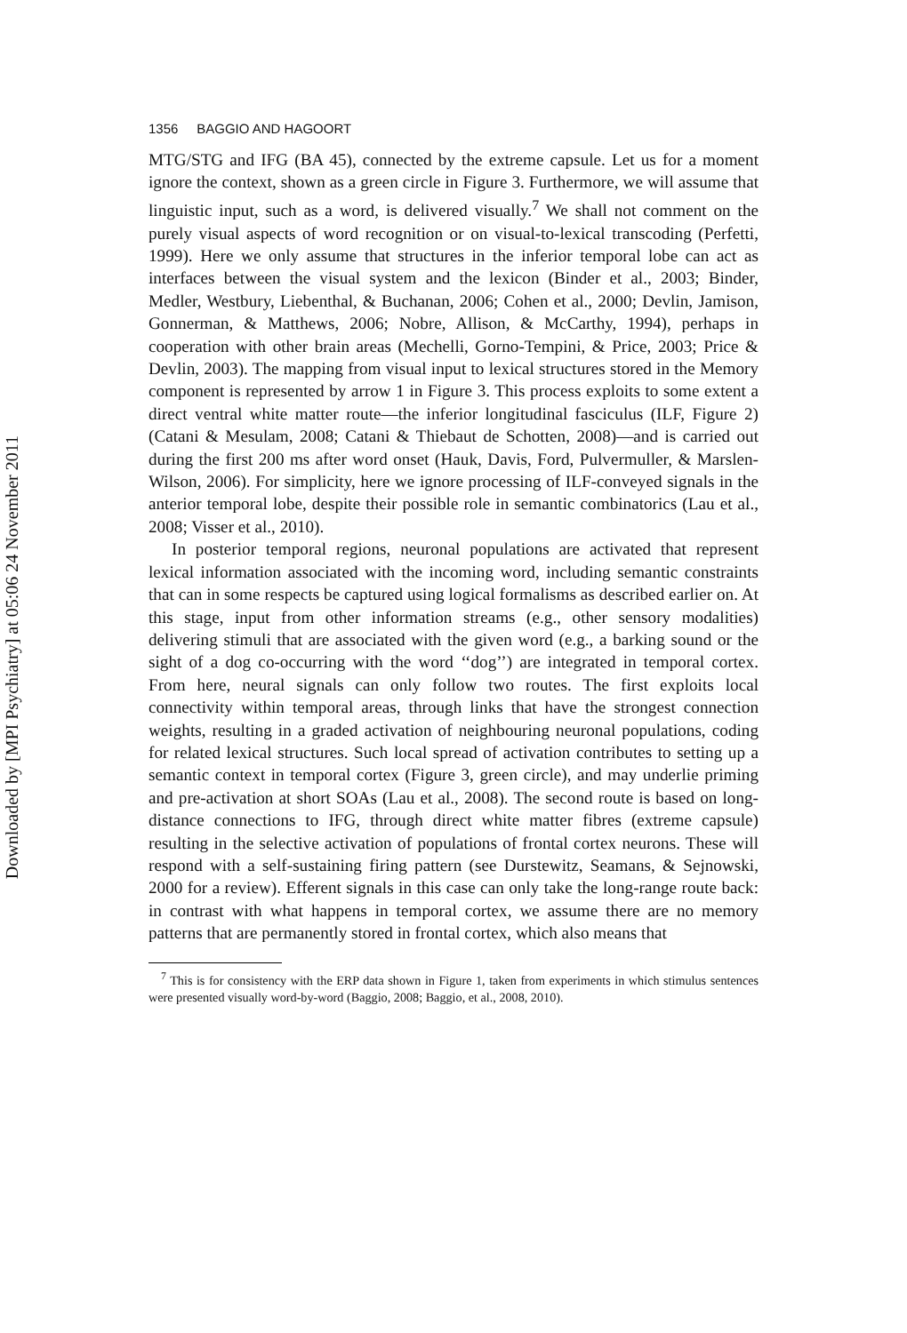Downloaded by [MPI Psychiatry] at 05:06 24 November 2011
1356 BAGGIO AND HAGOORT
MTG/STG and IFG (BA 45), connected by the extreme capsule. Let us for a moment ignore the context, shown as a green circle in Figure 3. Furthermore, we will assume that linguistic input, such as a word, is delivered visually.<sup>7</sup> We shall not comment on the purely visual aspects of word recognition or on visual-to-lexical transcoding (Perfetti, 1999). Here we only assume that structures in the inferior temporal lobe can act as interfaces between the visual system and the lexicon (Binder et al., 2003; Binder, Medler, Westbury, Liebenthal, & Buchanan, 2006; Cohen et al., 2000; Devlin, Jamison, Gonnerman, & Matthews, 2006; Nobre, Allison, & McCarthy, 1994), perhaps in cooperation with other brain areas (Mechelli, Gorno-Tempini, & Price, 2003; Price & Devlin, 2003). The mapping from visual input to lexical structures stored in the Memory component is represented by arrow 1 in Figure 3. This process exploits to some extent a direct ventral white matter route—the inferior longitudinal fasciculus (ILF, Figure 2) (Catani & Mesulam, 2008; Catani & Thiebaut de Schotten, 2008)—and is carried out during the first 200 ms after word onset (Hauk, Davis, Ford, Pulvermuller, & Marslen-Wilson, 2006). For simplicity, here we ignore processing of ILF-conveyed signals in the anterior temporal lobe, despite their possible role in semantic combinatorics (Lau et al., 2008; Visser et al., 2010).
In posterior temporal regions, neuronal populations are activated that represent lexical information associated with the incoming word, including semantic constraints that can in some respects be captured using logical formalisms as described earlier on. At this stage, input from other information streams (e.g., other sensory modalities) delivering stimuli that are associated with the given word (e.g., a barking sound or the sight of a dog co-occurring with the word ‘‘dog’’) are integrated in temporal cortex. From here, neural signals can only follow two routes. The first exploits local connectivity within temporal areas, through links that have the strongest connection weights, resulting in a graded activation of neighbouring neuronal populations, coding for related lexical structures. Such local spread of activation contributes to setting up a semantic context in temporal cortex (Figure 3, green circle), and may underlie priming and pre-activation at short SOAs (Lau et al., 2008). The second route is based on long-distance connections to IFG, through direct white matter fibres (extreme capsule) resulting in the selective activation of populations of frontal cortex neurons. These will respond with a self-sustaining firing pattern (see Durstewitz, Seamans, & Sejnowski, 2000 for a review). Efferent signals in this case can only take the long-range route back: in contrast with what happens in temporal cortex, we assume there are no memory patterns that are permanently stored in frontal cortex, which also means that
<sup>7</sup> This is for consistency with the ERP data shown in Figure 1, taken from experiments in which stimulus sentences were presented visually word-by-word (Baggio, 2008; Baggio, et al., 2008, 2010).